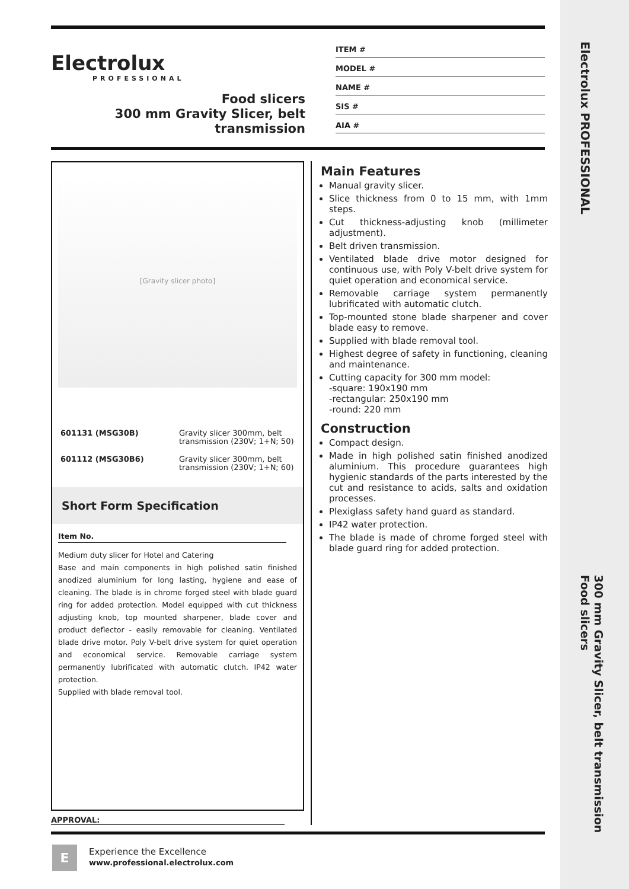Electrolux
PROFESSIONAL
Food slicers
300 mm Gravity Slicer, belt transmission
ITEM #
MODEL #
NAME #
SIS #
AIA #
[Gravity slicer photo]
| 601131 (MSG30B) | Gravity slicer 300mm, belt transmission (230V; 1+N; 50) |
| 601112 (MSG30B6) | Gravity slicer 300mm, belt transmission (230V; 1+N; 60) |
Short Form Specification
Item No.
Medium duty slicer for Hotel and Catering
Base and main components in high polished satin finished anodized aluminium for long lasting, hygiene and ease of cleaning. The blade is in chrome forged steel with blade guard ring for added protection. Model equipped with cut thickness adjusting knob, top mounted sharpener, blade cover and product deflector - easily removable for cleaning. Ventilated blade drive motor. Poly V-belt drive system for quiet operation and economical service. Removable carriage system permanently lubrificated with automatic clutch. IP42 water protection.
Supplied with blade removal tool.
Main Features
Manual gravity slicer.
Slice thickness from 0 to 15 mm, with 1mm steps.
Cut thickness-adjusting knob (millimeter adjustment).
Belt driven transmission.
Ventilated blade drive motor designed for continuous use, with Poly V-belt drive system for quiet operation and economical service.
Removable carriage system permanently lubrificated with automatic clutch.
Top-mounted stone blade sharpener and cover blade easy to remove.
Supplied with blade removal tool.
Highest degree of safety in functioning, cleaning and maintenance.
Cutting capacity for 300 mm model:
-square: 190x190 mm
-rectangular: 250x190 mm
-round: 220 mm
Construction
Compact design.
Made in high polished satin finished anodized aluminium. This procedure guarantees high hygienic standards of the parts interested by the cut and resistance to acids, salts and oxidation processes.
Plexiglass safety hand guard as standard.
IP42 water protection.
The blade is made of chrome forged steel with blade guard ring for added protection.
APPROVAL:
E
Experience the Excellence
www.professional.electrolux.com
Electrolux PROFESSIONAL
300 mm Gravity Slicer, belt transmission
Food slicers